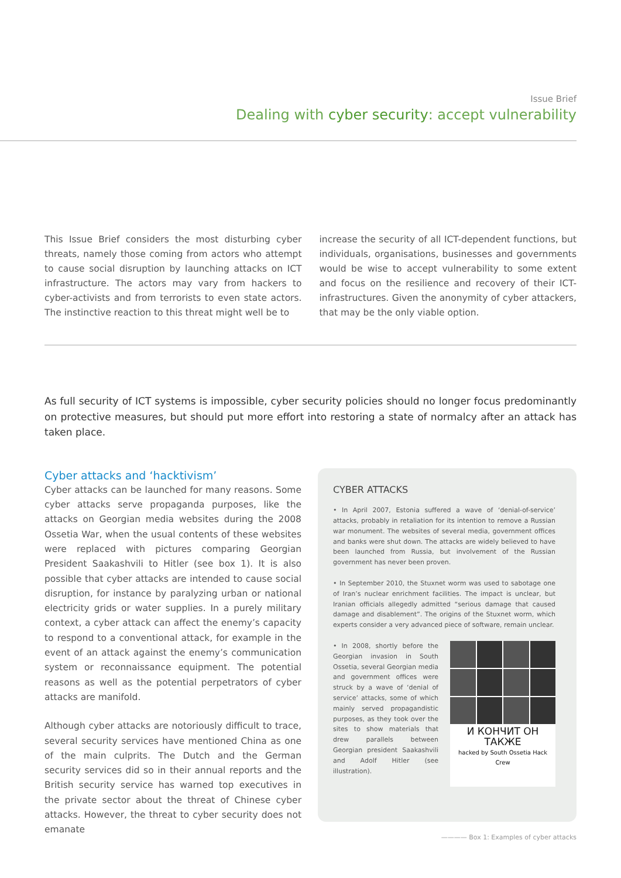Issue Brief
Dealing with cyber security: accept vulnerability
This Issue Brief considers the most disturbing cyber threats, namely those coming from actors who attempt to cause social disruption by launching attacks on ICT infrastructure. The actors may vary from hackers to cyber-activists and from terrorists to even state actors. The instinctive reaction to this threat might well be to
increase the security of all ICT-dependent functions, but individuals, organisations, businesses and governments would be wise to accept vulnerability to some extent and focus on the resilience and recovery of their ICT-infrastructures. Given the anonymity of cyber attackers, that may be the only viable option.
As full security of ICT systems is impossible, cyber security policies should no longer focus predominantly on protective measures, but should put more effort into restoring a state of normalcy after an attack has taken place.
Cyber attacks and ‘hacktivism’
Cyber attacks can be launched for many reasons. Some cyber attacks serve propaganda purposes, like the attacks on Georgian media websites during the 2008 Ossetia War, when the usual contents of these websites were replaced with pictures comparing Georgian President Saakashvili to Hitler (see box 1). It is also possible that cyber attacks are intended to cause social disruption, for instance by paralyzing urban or national electricity grids or water supplies. In a purely military context, a cyber attack can affect the enemy’s capacity to respond to a conventional attack, for example in the event of an attack against the enemy’s communication system or reconnaissance equipment. The potential reasons as well as the potential perpetrators of cyber attacks are manifold.
Although cyber attacks are notoriously difficult to trace, several security services have mentioned China as one of the main culprits. The Dutch and the German security services did so in their annual reports and the British security service has warned top executives in the private sector about the threat of Chinese cyber attacks. However, the threat to cyber security does not emanate
CYBER ATTACKS
• In April 2007, Estonia suffered a wave of ‘denial-of-service’ attacks, probably in retaliation for its intention to remove a Russian war monument. The websites of several media, government offices and banks were shut down. The attacks are widely believed to have been launched from Russia, but involvement of the Russian government has never been proven.
• In September 2010, the Stuxnet worm was used to sabotage one of Iran’s nuclear enrichment facilities. The impact is unclear, but Iranian officials allegedly admitted “serious damage that caused damage and disablement”. The origins of the Stuxnet worm, which experts consider a very advanced piece of software, remain unclear.
• In 2008, shortly before the Georgian invasion in South Ossetia, several Georgian media and government offices were struck by a wave of ‘denial of service’ attacks, some of which mainly served propagandistic purposes, as they took over the sites to show materials that drew parallels between Georgian president Saakashvili and Adolf Hitler (see illustration).
И КОНЧИТ ОН ТАКЖЕ
hacked by South Ossetia Hack Crew
———— Box 1: Examples of cyber attacks